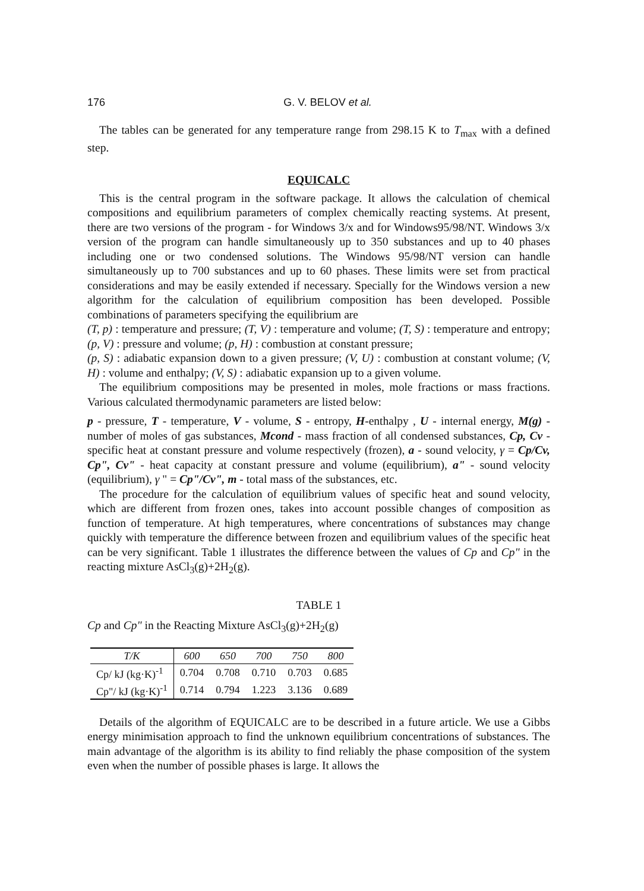176 G. V. BELOV et al.
The tables can be generated for any temperature range from 298.15 K to T<sub>max</sub> with a defined step.
EQUICALC
This is the central program in the software package. It allows the calculation of chemical compositions and equilibrium parameters of complex chemically reacting systems. At present, there are two versions of the program - for Windows 3/x and for Windows95/98/NT. Windows 3/x version of the program can handle simultaneously up to 350 substances and up to 40 phases including one or two condensed solutions. The Windows 95/98/NT version can handle simultaneously up to 700 substances and up to 60 phases. These limits were set from practical considerations and may be easily extended if necessary. Specially for the Windows version a new algorithm for the calculation of equilibrium composition has been developed. Possible combinations of parameters specifying the equilibrium are
(T, p) : temperature and pressure; (T, V) : temperature and volume; (T, S) : temperature and entropy; (p, V) : pressure and volume; (p, H) : combustion at constant pressure;
(p, S) : adiabatic expansion down to a given pressure; (V, U) : combustion at constant volume; (V, H) : volume and enthalpy; (V, S) : adiabatic expansion up to a given volume.
The equilibrium compositions may be presented in moles, mole fractions or mass fractions. Various calculated thermodynamic parameters are listed below:
p - pressure, T - temperature, V - volume, S - entropy, H-enthalpy , U - internal energy, M(g) - number of moles of gas substances, Mcond - mass fraction of all condensed substances, Cp, Cv - specific heat at constant pressure and volume respectively (frozen), a - sound velocity, γ = Cp/Cv, Cp", Cv" - heat capacity at constant pressure and volume (equilibrium), a" - sound velocity (equilibrium), γ " = Cp"/Cv", m - total mass of the substances, etc.
The procedure for the calculation of equilibrium values of specific heat and sound velocity, which are different from frozen ones, takes into account possible changes of composition as function of temperature. At high temperatures, where concentrations of substances may change quickly with temperature the difference between frozen and equilibrium values of the specific heat can be very significant. Table 1 illustrates the difference between the values of Cp and Cp" in the reacting mixture AsCl<sub>3</sub>(g)+2H<sub>2</sub>(g).
TABLE 1
Cp and Cp" in the Reacting Mixture AsCl<sub>3</sub>(g)+2H<sub>2</sub>(g)
| T/K | 600 | 650 | 700 | 750 | 800 |
| --- | --- | --- | --- | --- | --- |
| Cp/ kJ (kg·K)<sup>-1</sup> | 0.704 | 0.708 | 0.710 | 0.703 | 0.685 |
| Cp"/ kJ (kg·K)<sup>-1</sup> | 0.714 | 0.794 | 1.223 | 3.136 | 0.689 |
Details of the algorithm of EQUICALC are to be described in a future article. We use a Gibbs energy minimisation approach to find the unknown equilibrium concentrations of substances. The main advantage of the algorithm is its ability to find reliably the phase composition of the system even when the number of possible phases is large. It allows the